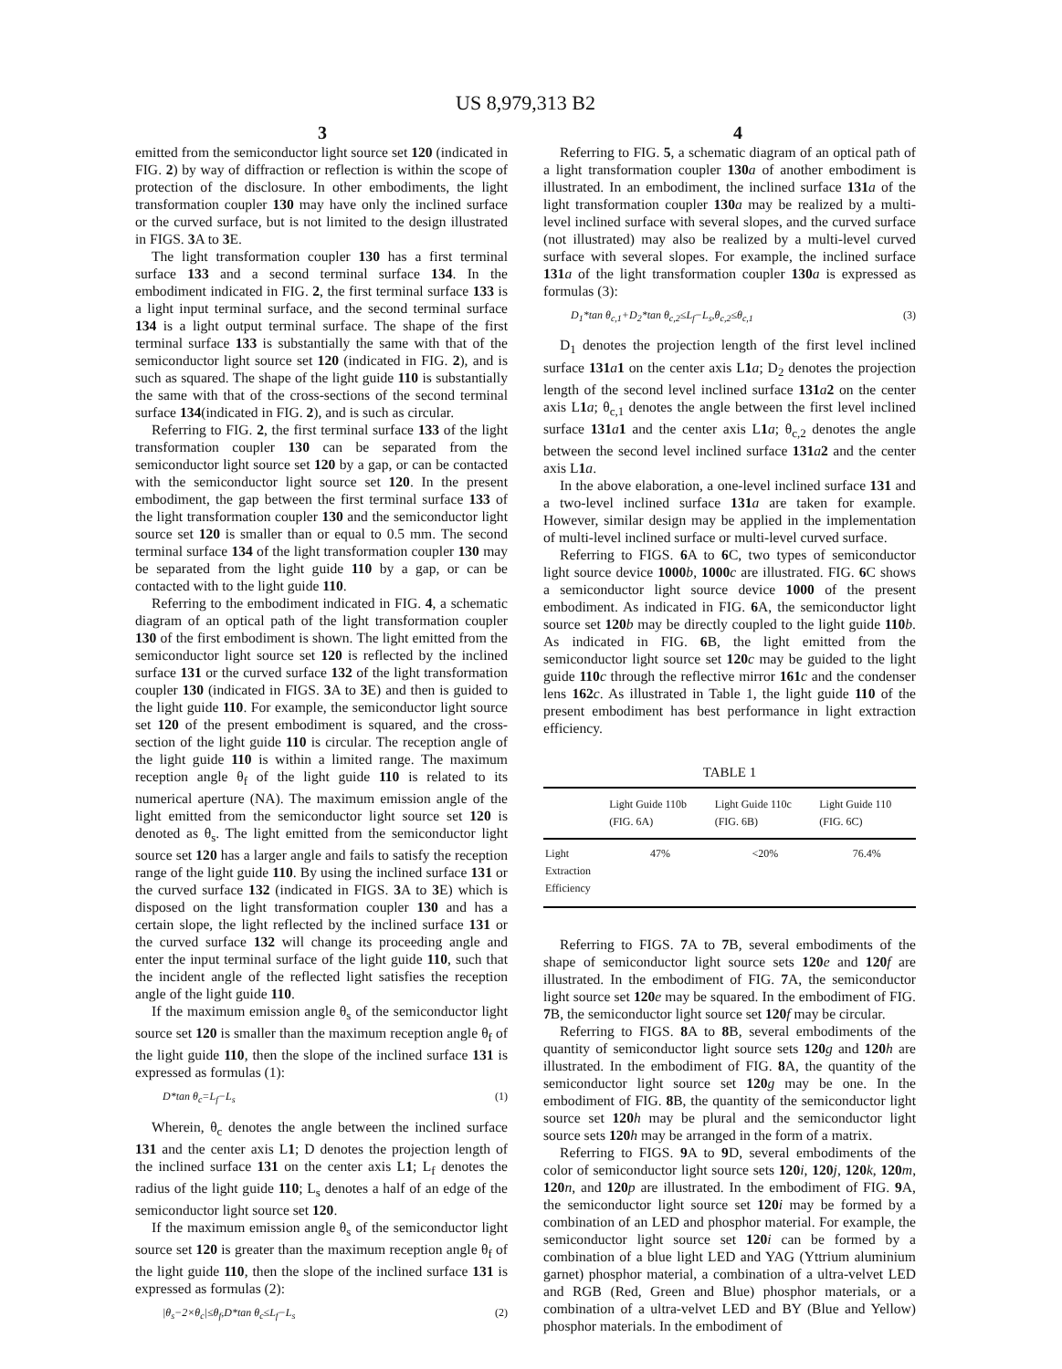US 8,979,313 B2
3 4
emitted from the semiconductor light source set 120 (indicated in FIG. 2) by way of diffraction or reflection is within the scope of protection of the disclosure. In other embodiments, the light transformation coupler 130 may have only the inclined surface or the curved surface, but is not limited to the design illustrated in FIGS. 3 A to 3 E.
The light transformation coupler 130 has a first terminal surface 133 and a second terminal surface 134. In the embodiment indicated in FIG. 2, the first terminal surface 133 is a light input terminal surface, and the second terminal surface 134 is a light output terminal surface. The shape of the first terminal surface 133 is substantially the same with that of the semiconductor light source set 120 (indicated in FIG. 2), and is such as squared. The shape of the light guide 110 is substantially the same with that of the cross-sections of the second terminal surface 134(indicated in FIG. 2), and is such as circular.
Referring to FIG. 2, the first terminal surface 133 of the light transformation coupler 130 can be separated from the semiconductor light source set 120 by a gap, or can be contacted with the semiconductor light source set 120. In the present embodiment, the gap between the first terminal surface 133 of the light transformation coupler 130 and the semiconductor light source set 120 is smaller than or equal to 0.5 mm. The second terminal surface 134 of the light transformation coupler 130 may be separated from the light guide 110 by a gap, or can be contacted with to the light guide 110.
Referring to the embodiment indicated in FIG. 4, a schematic diagram of an optical path of the light transformation coupler 130 of the first embodiment is shown. The light emitted from the semiconductor light source set 120 is reflected by the inclined surface 131 or the curved surface 132 of the light transformation coupler 130 (indicated in FIGS. 3 A to 3 E) and then is guided to the light guide 110. For example, the semiconductor light source set 120 of the present embodiment is squared, and the cross-section of the light guide 110 is circular. The reception angle of the light guide 110 is within a limited range. The maximum reception angle θ<sub>f</sub> of the light guide 110 is related to its numerical aperture (NA). The maximum emission angle of the light emitted from the semiconductor light source set 120 is denoted as θ<sub>s</sub>. The light emitted from the semiconductor light source set 120 has a larger angle and fails to satisfy the reception range of the light guide 110. By using the inclined surface 131 or the curved surface 132 (indicated in FIGS. 3 A to 3 E) which is disposed on the light transformation coupler 130 and has a certain slope, the light reflected by the inclined surface 131 or the curved surface 132 will change its proceeding angle and enter the input terminal surface of the light guide 110, such that the incident angle of the reflected light satisfies the reception angle of the light guide 110.
If the maximum emission angle θ<sub>s</sub> of the semiconductor light source set 120 is smaller than the maximum reception angle θ<sub>f</sub> of the light guide 110, then the slope of the inclined surface 131 is expressed as formulas (1):
D*tan θ<sub>c</sub>=L<sub>f</sub>−L<sub>s</sub> (1)
Wherein, θ<sub>c</sub> denotes the angle between the inclined surface 131 and the center axis L1; D denotes the projection length of the inclined surface 131 on the center axis L1; L<sub>f</sub> denotes the radius of the light guide 110; L<sub>s</sub> denotes a half of an edge of the semiconductor light source set 120.
If the maximum emission angle θ<sub>s</sub> of the semiconductor light source set 120 is greater than the maximum reception angle θ<sub>f</sub> of the light guide 110, then the slope of the inclined surface 131 is expressed as formulas (2):
|θ<sub>s</sub>−2×θ<sub>c</sub>|≤θ<sub>f</sub>,D*tan θ<sub>c</sub>≤L<sub>f</sub>−L<sub>s</sub> (2)
Referring to FIG. 5, a schematic diagram of an optical path of a light transformation coupler 130 a of another embodiment is illustrated. In an embodiment, the inclined surface 131 a of the light transformation coupler 130 a may be realized by a multi-level inclined surface with several slopes, and the curved surface (not illustrated) may also be realized by a multi-level curved surface with several slopes. For example, the inclined surface 131 a of the light transformation coupler 130 a is expressed as formulas (3):
D<sub>1</sub>*tan θ<sub>c,1</sub>+D<sub>2</sub>*tan θ<sub>c,2</sub>≤L<sub>f</sub>−L<sub>s</sub>,θ<sub>c,2</sub>≤θ<sub>c,1</sub> (3)
D<sub>1</sub> denotes the projection length of the first level inclined surface 131 a 1 on the center axis L1 a; D<sub>2</sub> denotes the projection length of the second level inclined surface 131 a 2 on the center axis L1 a; θ<sub>c,1</sub> denotes the angle between the first level inclined surface 131 a 1 and the center axis L1 a; θ<sub>c,2</sub> denotes the angle between the second level inclined surface 131 a 2 and the center axis L1 a.
In the above elaboration, a one-level inclined surface 131 and a two-level inclined surface 131 a are taken for example. However, similar design may be applied in the implementation of multi-level inclined surface or multi-level curved surface.
Referring to FIGS. 6 A to 6 C, two types of semiconductor light source device 1000 b, 1000 c are illustrated. FIG. 6 C shows a semiconductor light source device 1000 of the present embodiment. As indicated in FIG. 6 A, the semiconductor light source set 120 b may be directly coupled to the light guide 110 b. As indicated in FIG. 6 B, the light emitted from the semiconductor light source set 120 c may be guided to the light guide 110 c through the reflective mirror 161 c and the condenser lens 162 c. As illustrated in Table 1, the light guide 110 of the present embodiment has best performance in light extraction efficiency.
TABLE 1
| | Light Guide 110b (FIG. 6A) | Light Guide 110c (FIG. 6B) | Light Guide 110 (FIG. 6C) |
| --- | --- | --- | --- |
| Light Extraction Efficiency | 47% | <20% | 76.4% |
Referring to FIGS. 7 A to 7 B, several embodiments of the shape of semiconductor light source sets 120 e and 120 f are illustrated. In the embodiment of FIG. 7 A, the semiconductor light source set 120 e may be squared. In the embodiment of FIG. 7 B, the semiconductor light source set 120 f may be circular.
Referring to FIGS. 8 A to 8 B, several embodiments of the quantity of semiconductor light source sets 120 g and 120 h are illustrated. In the embodiment of FIG. 8 A, the quantity of the semiconductor light source set 120 g may be one. In the embodiment of FIG. 8 B, the quantity of the semiconductor light source set 120 h may be plural and the semiconductor light source sets 120 h may be arranged in the form of a matrix.
Referring to FIGS. 9 A to 9 D, several embodiments of the color of semiconductor light source sets 120 i, 120 j, 120 k, 120 m, 120 n, and 120 p are illustrated. In the embodiment of FIG. 9 A, the semiconductor light source set 120 i may be formed by a combination of an LED and phosphor material. For example, the semiconductor light source set 120 i can be formed by a combination of a blue light LED and YAG (Yttrium aluminium garnet) phosphor material, a combination of a ultra-velvet LED and RGB (Red, Green and Blue) phosphor materials, or a combination of a ultra-velvet LED and BY (Blue and Yellow) phosphor materials. In the embodiment of